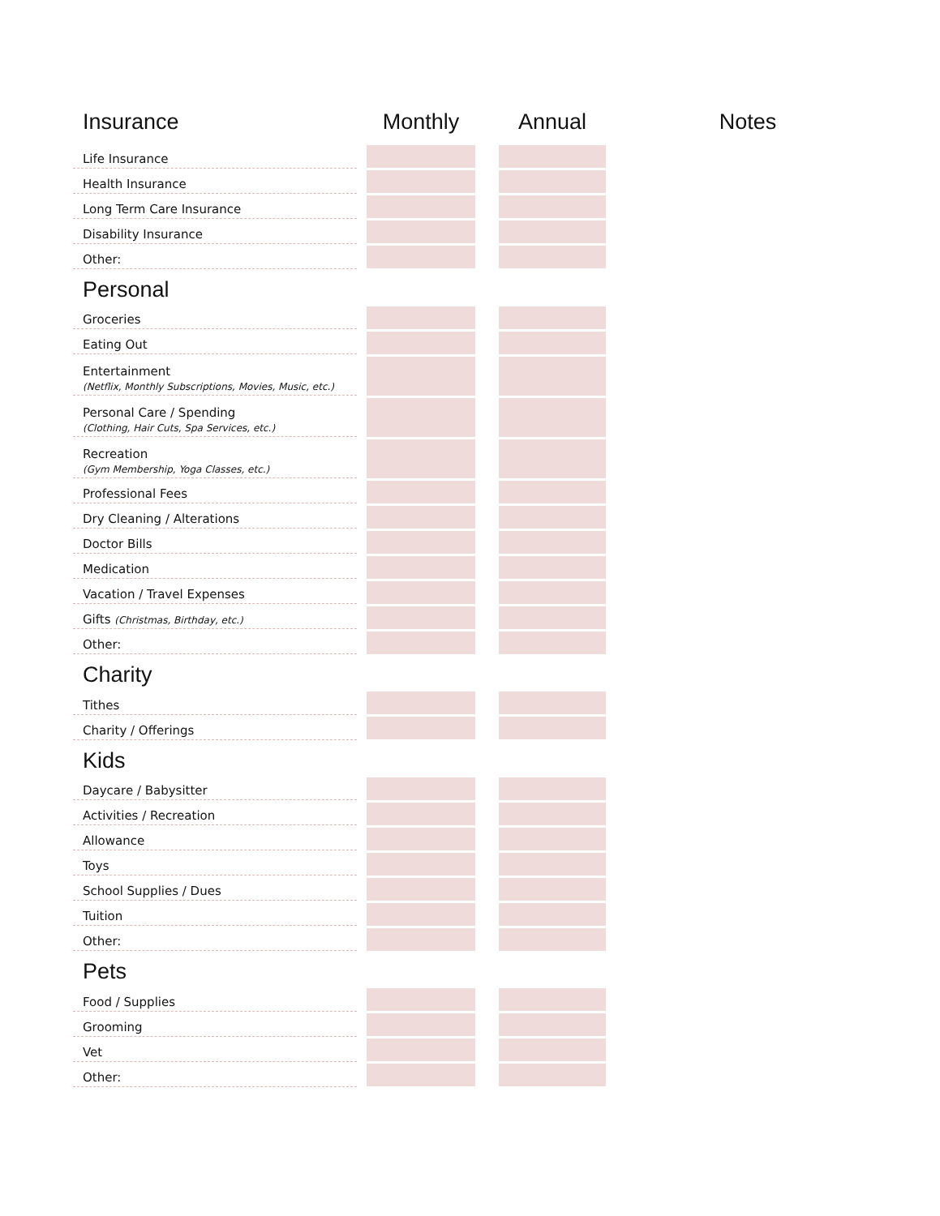| Insurance | | Monthly | | Annual | Notes |
| --- | --- | --- | --- | --- | --- |
| Life Insurance | | | | | |
| Health Insurance | | | | | |
| Long Term Care Insurance | | | | | |
| Disability Insurance | | | | | |
| Other: | | | | | |
| Personal | | | | | |
| Groceries | | | | | |
| Eating Out | | | | | |
| Entertainment (Netflix, Monthly Subscriptions, Movies, Music, etc.) | | | | | |
| Personal Care / Spending (Clothing, Hair Cuts, Spa Services, etc.) | | | | | |
| Recreation (Gym Membership, Yoga Classes, etc.) | | | | | |
| Professional Fees | | | | | |
| Dry Cleaning / Alterations | | | | | |
| Doctor Bills | | | | | |
| Medication | | | | | |
| Vacation / Travel Expenses | | | | | |
| Gifts (Christmas, Birthday, etc.) | | | | | |
| Other: | | | | | |
| Charity | | | | | |
| Tithes | | | | | |
| Charity / Offerings | | | | | |
| Kids | | | | | |
| Daycare / Babysitter | | | | | |
| Activities / Recreation | | | | | |
| Allowance | | | | | |
| Toys | | | | | |
| School Supplies / Dues | | | | | |
| Tuition | | | | | |
| Other: | | | | | |
| Pets | | | | | |
| Food / Supplies | | | | | |
| Grooming | | | | | |
| Vet | | | | | |
| Other: | | | | | |